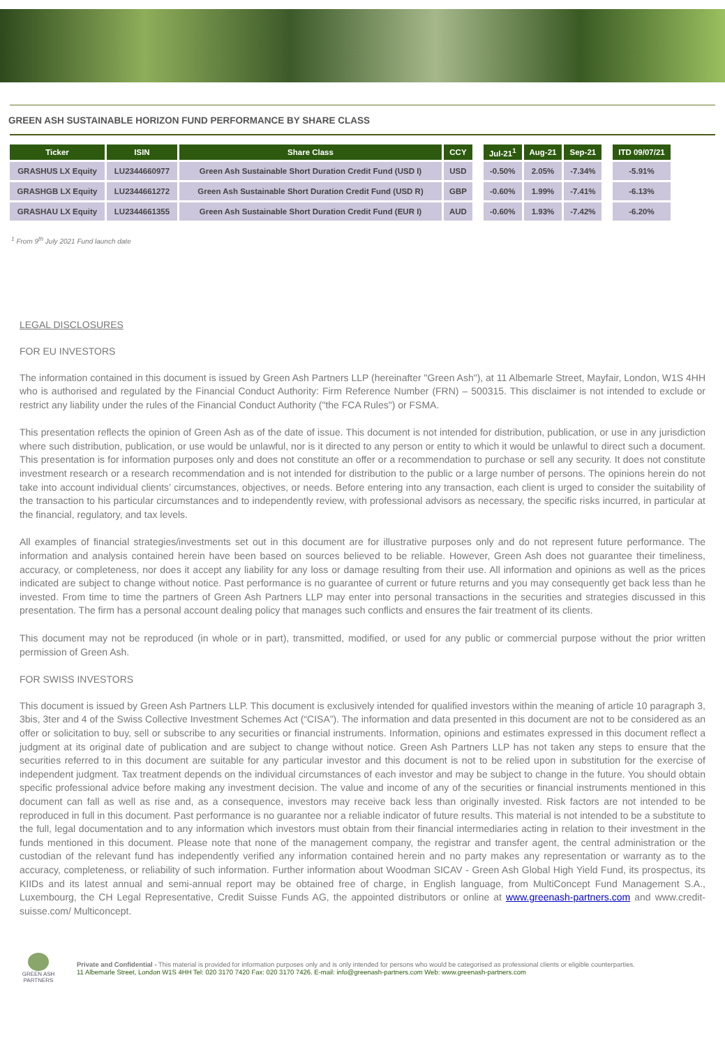GREEN ASH SUSTAINABLE HORIZON FUND PERFORMANCE BY SHARE CLASS
| Ticker | ISIN | Share Class | CCY | | Jul-21<sup>1</sup> | Aug-21 | Sep-21 | | ITD 09/07/21 |
| --- | --- | --- | --- | --- | --- | --- | --- | --- | --- |
| GRASHUS LX Equity | LU2344660977 | Green Ash Sustainable Short Duration Credit Fund (USD I) | USD | | -0.50% | 2.05% | -7.34% | | -5.91% |
| GRASHGB LX Equity | LU2344661272 | Green Ash Sustainable Short Duration Credit Fund (USD R) | GBP | | -0.60% | 1.99% | -7.41% | | -6.13% |
| GRASHAU LX Equity | LU2344661355 | Green Ash Sustainable Short Duration Credit Fund (EUR I) | AUD | | -0.60% | 1.93% | -7.42% | | -6.20% |
<sup>1</sup> From 9<sup>th</sup> July 2021 Fund launch date
LEGAL DISCLOSURES
FOR EU INVESTORS
The information contained in this document is issued by Green Ash Partners LLP (hereinafter "Green Ash"), at 11 Albemarle Street, Mayfair, London, W1S 4HH who is authorised and regulated by the Financial Conduct Authority: Firm Reference Number (FRN) – 500315. This disclaimer is not intended to exclude or restrict any liability under the rules of the Financial Conduct Authority ("the FCA Rules") or FSMA.
This presentation reflects the opinion of Green Ash as of the date of issue. This document is not intended for distribution, publication, or use in any jurisdiction where such distribution, publication, or use would be unlawful, nor is it directed to any person or entity to which it would be unlawful to direct such a document. This presentation is for information purposes only and does not constitute an offer or a recommendation to purchase or sell any security. It does not constitute investment research or a research recommendation and is not intended for distribution to the public or a large number of persons. The opinions herein do not take into account individual clients’ circumstances, objectives, or needs. Before entering into any transaction, each client is urged to consider the suitability of the transaction to his particular circumstances and to independently review, with professional advisors as necessary, the specific risks incurred, in particular at the financial, regulatory, and tax levels.
All examples of financial strategies/investments set out in this document are for illustrative purposes only and do not represent future performance. The information and analysis contained herein have been based on sources believed to be reliable. However, Green Ash does not guarantee their timeliness, accuracy, or completeness, nor does it accept any liability for any loss or damage resulting from their use. All information and opinions as well as the prices indicated are subject to change without notice. Past performance is no guarantee of current or future returns and you may consequently get back less than he invested. From time to time the partners of Green Ash Partners LLP may enter into personal transactions in the securities and strategies discussed in this presentation. The firm has a personal account dealing policy that manages such conflicts and ensures the fair treatment of its clients.
This document may not be reproduced (in whole or in part), transmitted, modified, or used for any public or commercial purpose without the prior written permission of Green Ash.
FOR SWISS INVESTORS
This document is issued by Green Ash Partners LLP. This document is exclusively intended for qualified investors within the meaning of article 10 paragraph 3, 3bis, 3ter and 4 of the Swiss Collective Investment Schemes Act (“CISA”). The information and data presented in this document are not to be considered as an offer or solicitation to buy, sell or subscribe to any securities or financial instruments. Information, opinions and estimates expressed in this document reflect a judgment at its original date of publication and are subject to change without notice. Green Ash Partners LLP has not taken any steps to ensure that the securities referred to in this document are suitable for any particular investor and this document is not to be relied upon in substitution for the exercise of independent judgment. Tax treatment depends on the individual circumstances of each investor and may be subject to change in the future. You should obtain specific professional advice before making any investment decision. The value and income of any of the securities or financial instruments mentioned in this document can fall as well as rise and, as a consequence, investors may receive back less than originally invested. Risk factors are not intended to be reproduced in full in this document. Past performance is no guarantee nor a reliable indicator of future results. This material is not intended to be a substitute to the full, legal documentation and to any information which investors must obtain from their financial intermediaries acting in relation to their investment in the funds mentioned in this document. Please note that none of the management company, the registrar and transfer agent, the central administration or the custodian of the relevant fund has independently verified any information contained herein and no party makes any representation or warranty as to the accuracy, completeness, or reliability of such information. Further information about Woodman SICAV - Green Ash Global High Yield Fund, its prospectus, its KIIDs and its latest annual and semi-annual report may be obtained free of charge, in English language, from MultiConcept Fund Management S.A., Luxembourg, the CH Legal Representative, Credit Suisse Funds AG, the appointed distributors or online at www.greenash-partners.com and www.credit-suisse.com/ Multiconcept.
GREEN ASH
PARTNERS
Private and Confidential - This material is provided for information purposes only and is only intended for persons who would be categorised as professional clients or eligible counterparties.
11 Albemarle Street, London W1S 4HH Tel: 020 3170 7420 Fax: 020 3170 7426. E-mail: info@greenash-partners.com Web: www.greenash-partners.com